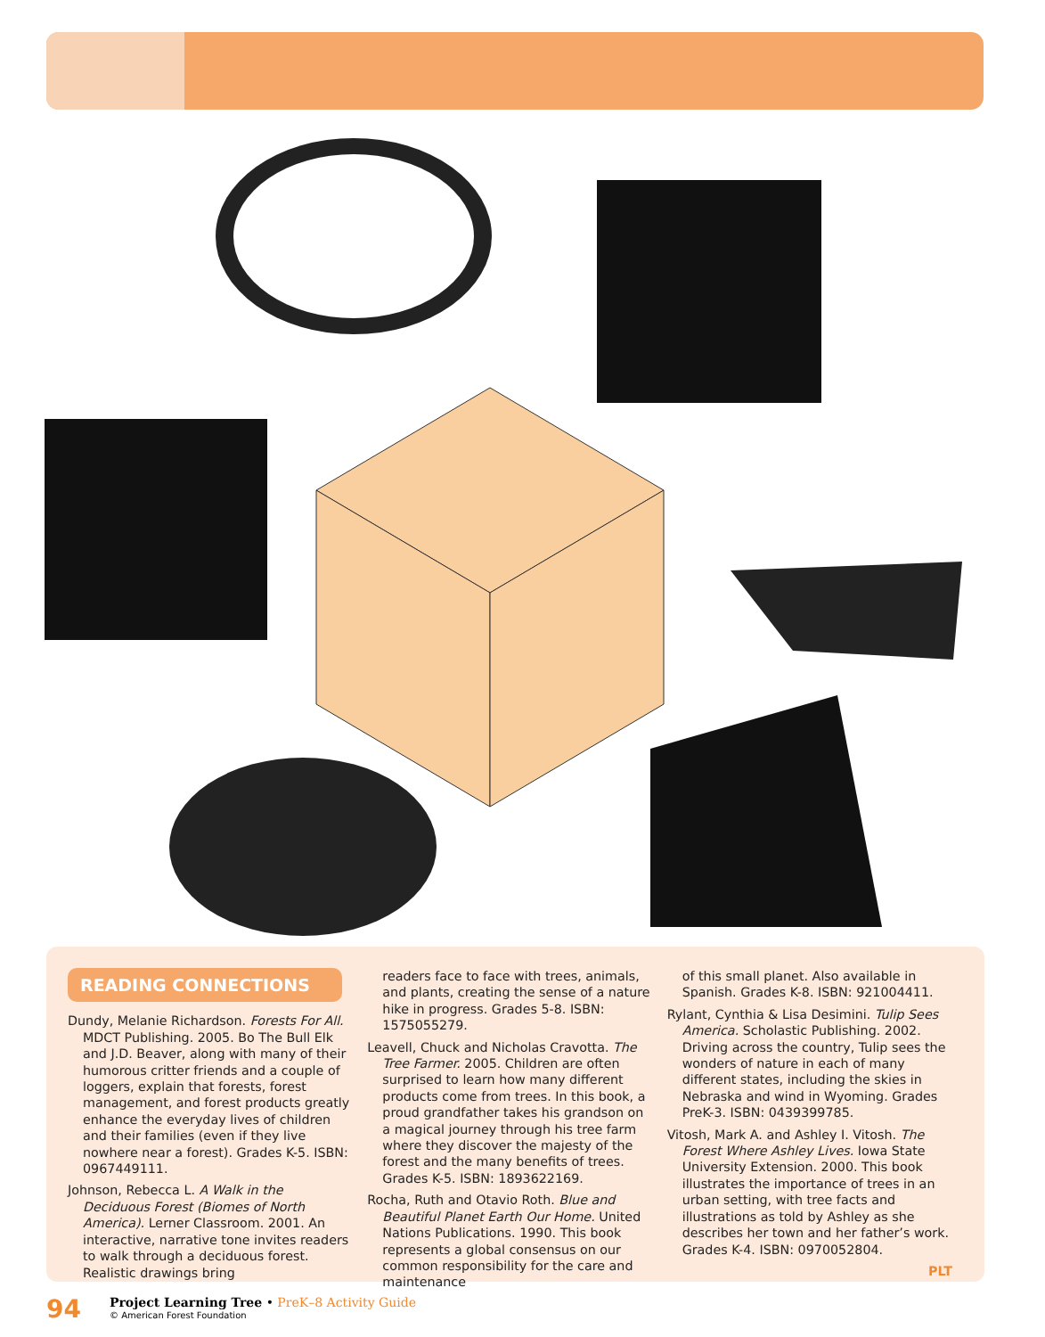READING CONNECTIONS
Dundy, Melanie Richardson. Forests For All. MDCT Publishing. 2005. Bo The Bull Elk and J.D. Beaver, along with many of their humorous critter friends and a couple of loggers, explain that forests, forest management, and forest products greatly enhance the everyday lives of children and their families (even if they live nowhere near a forest). Grades K-5. ISBN: 0967449111.
Johnson, Rebecca L. A Walk in the Deciduous Forest (Biomes of North America). Lerner Classroom. 2001. An interactive, narrative tone invites readers to walk through a deciduous forest. Realistic drawings bring
readers face to face with trees, animals, and plants, creating the sense of a nature hike in progress. Grades 5-8. ISBN: 1575055279.
Leavell, Chuck and Nicholas Cravotta. The Tree Farmer. 2005. Children are often surprised to learn how many different products come from trees. In this book, a proud grandfather takes his grandson on a magical journey through his tree farm where they discover the majesty of the forest and the many benefits of trees. Grades K-5. ISBN: 1893622169.
Rocha, Ruth and Otavio Roth. Blue and Beautiful Planet Earth Our Home. United Nations Publications. 1990. This book represents a global consensus on our common responsibility for the care and maintenance
of this small planet. Also available in Spanish. Grades K-8. ISBN: 921004411.
Rylant, Cynthia & Lisa Desimini. Tulip Sees America. Scholastic Publishing. 2002. Driving across the country, Tulip sees the wonders of nature in each of many different states, including the skies in Nebraska and wind in Wyoming. Grades PreK-3. ISBN: 0439399785.
Vitosh, Mark A. and Ashley I. Vitosh. The Forest Where Ashley Lives. Iowa State University Extension. 2000. This book illustrates the importance of trees in an urban setting, with tree facts and illustrations as told by Ashley as she describes her town and her father’s work. Grades K-4. ISBN: 0970052804.
PLT
94
Project Learning Tree • PreK–8 Activity Guide
© American Forest Foundation